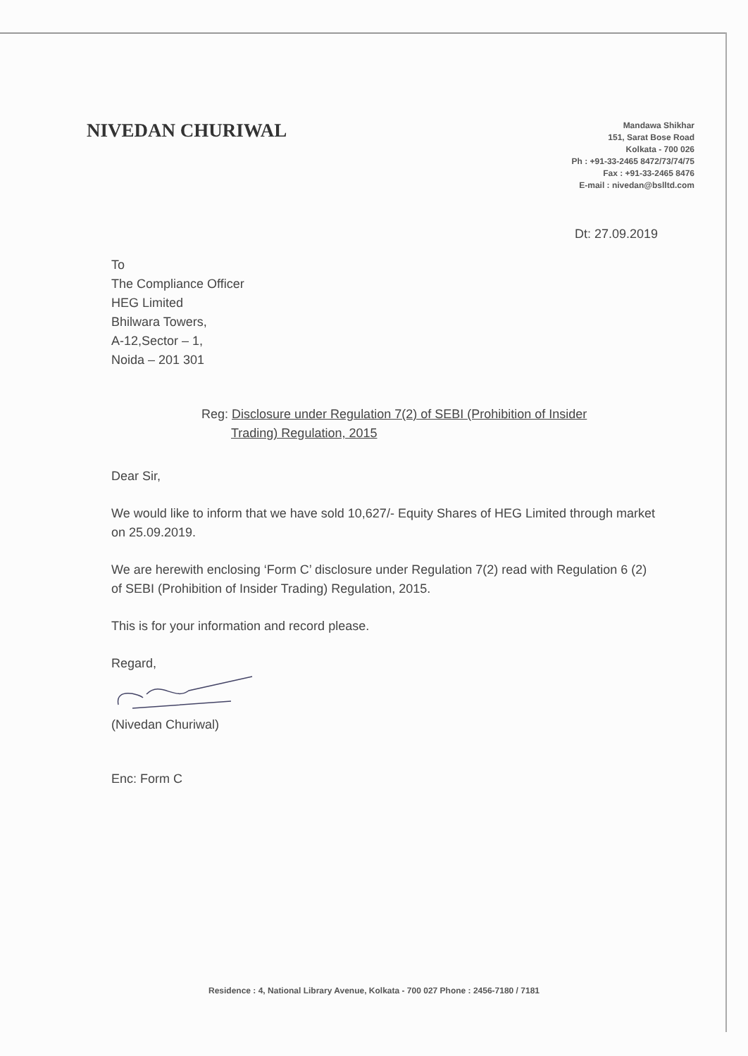NIVEDAN CHURIWAL
Mandawa Shikhar
151, Sarat Bose Road
Kolkata - 700 026
Ph : +91-33-2465 8472/73/74/75
Fax : +91-33-2465 8476
E-mail : nivedan@bslltd.com
Dt: 27.09.2019
To
The Compliance Officer
HEG Limited
Bhilwara Towers,
A-12,Sector – 1,
Noida – 201 301
Reg: Disclosure under Regulation 7(2) of SEBI (Prohibition of Insider
Trading) Regulation, 2015
Dear Sir,
We would like to inform that we have sold 10,627/- Equity Shares of HEG Limited through market on 25.09.2019.
We are herewith enclosing ‘Form C’ disclosure under Regulation 7(2) read with Regulation 6 (2) of SEBI (Prohibition of Insider Trading) Regulation, 2015.
This is for your information and record please.
Regard,
(Nivedan Churiwal)
Enc: Form C
Residence : 4, National Library Avenue, Kolkata - 700 027 Phone : 2456-7180 / 7181